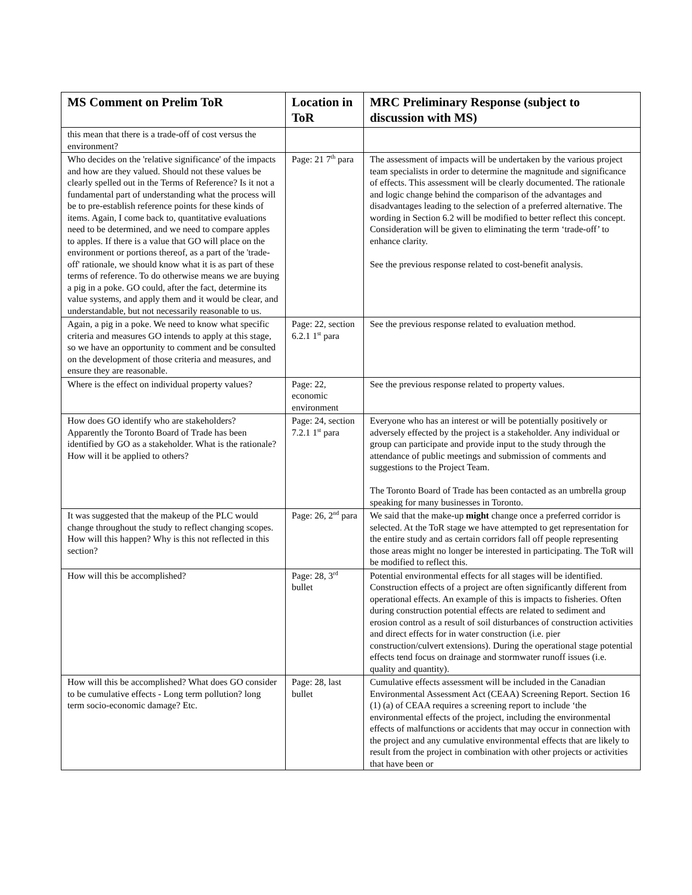| MS Comment on Prelim ToR | Location in ToR | MRC Preliminary Response (subject to discussion with MS) |
| --- | --- | --- |
| this mean that there is a trade-off of cost versus the environment? | | |
| Who decides on the 'relative significance' of the impacts and how are they valued. Should not these values be clearly spelled out in the Terms of Reference? Is it not a fundamental part of understanding what the process will be to pre-establish reference points for these kinds of items. Again, I come back to, quantitative evaluations need to be determined, and we need to compare apples to apples. If there is a value that GO will place on the environment or portions thereof, as a part of the 'trade-off' rationale, we should know what it is as part of these terms of reference. To do otherwise means we are buying a pig in a poke. GO could, after the fact, determine its value systems, and apply them and it would be clear, and understandable, but not necessarily reasonable to us. | Page: 21 7<sup>th</sup> para | The assessment of impacts will be undertaken by the various project team specialists in order to determine the magnitude and significance of effects. This assessment will be clearly documented. The rationale and logic change behind the comparison of the advantages and disadvantages leading to the selection of a preferred alternative. The wording in Section 6.2 will be modified to better reflect this concept. Consideration will be given to eliminating the term ‘trade-off’ to enhance clarity. See the previous response related to cost-benefit analysis. |
| Again, a pig in a poke. We need to know what specific criteria and measures GO intends to apply at this stage, so we have an opportunity to comment and be consulted on the development of those criteria and measures, and ensure they are reasonable. | Page: 22, section 6.2.1 1<sup>st</sup> para | See the previous response related to evaluation method. |
| Where is the effect on individual property values? | Page: 22, economic environment | See the previous response related to property values. |
| How does GO identify who are stakeholders? Apparently the Toronto Board of Trade has been identified by GO as a stakeholder. What is the rationale? How will it be applied to others? | Page: 24, section 7.2.1 1<sup>st</sup> para | Everyone who has an interest or will be potentially positively or adversely effected by the project is a stakeholder. Any individual or group can participate and provide input to the study through the attendance of public meetings and submission of comments and suggestions to the Project Team. The Toronto Board of Trade has been contacted as an umbrella group speaking for many businesses in Toronto. |
| It was suggested that the makeup of the PLC would change throughout the study to reflect changing scopes. How will this happen? Why is this not reflected in this section? | Page: 26, 2<sup>nd</sup> para | We said that the make-up might change once a preferred corridor is selected. At the ToR stage we have attempted to get representation for the entire study and as certain corridors fall off people representing those areas might no longer be interested in participating. The ToR will be modified to reflect this. |
| How will this be accomplished? | Page: 28, 3<sup>rd</sup> bullet | Potential environmental effects for all stages will be identified. Construction effects of a project are often significantly different from operational effects. An example of this is impacts to fisheries. Often during construction potential effects are related to sediment and erosion control as a result of soil disturbances of construction activities and direct effects for in water construction (i.e. pier construction/culvert extensions). During the operational stage potential effects tend focus on drainage and stormwater runoff issues (i.e. quality and quantity). |
| How will this be accomplished? What does GO consider to be cumulative effects - Long term pollution? long term socio-economic damage? Etc. | Page: 28, last bullet | Cumulative effects assessment will be included in the Canadian Environmental Assessment Act (CEAA) Screening Report. Section 16 (1) (a) of CEAA requires a screening report to include ‘the environmental effects of the project, including the environmental effects of malfunctions or accidents that may occur in connection with the project and any cumulative environmental effects that are likely to result from the project in combination with other projects or activities that have been or |